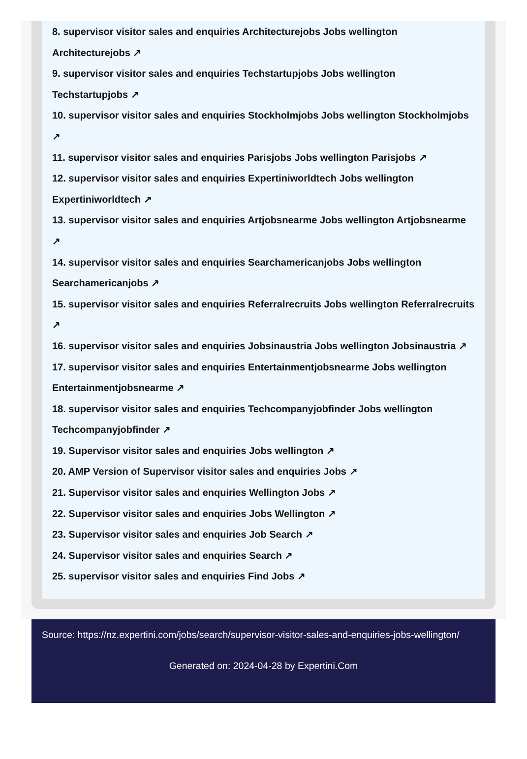8. supervisor visitor sales and enquiries Architecturejobs Jobs wellington
Architecturejobs ↗
9. supervisor visitor sales and enquiries Techstartupjobs Jobs wellington
Techstartupjobs ↗
10. supervisor visitor sales and enquiries Stockholmjobs Jobs wellington Stockholmjobs
↗
11. supervisor visitor sales and enquiries Parisjobs Jobs wellington Parisjobs ↗
12. supervisor visitor sales and enquiries Expertiniworldtech Jobs wellington
Expertiniworldtech ↗
13. supervisor visitor sales and enquiries Artjobsnearme Jobs wellington Artjobsnearme
↗
14. supervisor visitor sales and enquiries Searchamericanjobs Jobs wellington
Searchamericanjobs ↗
15. supervisor visitor sales and enquiries Referralrecruits Jobs wellington Referralrecruits
↗
16. supervisor visitor sales and enquiries Jobsinaustria Jobs wellington Jobsinaustria ↗
17. supervisor visitor sales and enquiries Entertainmentjobsnearme Jobs wellington
Entertainmentjobsnearme ↗
18. supervisor visitor sales and enquiries Techcompanyjobfinder Jobs wellington
Techcompanyjobfinder ↗
19. Supervisor visitor sales and enquiries Jobs wellington ↗
20. AMP Version of Supervisor visitor sales and enquiries Jobs ↗
21. Supervisor visitor sales and enquiries Wellington Jobs ↗
22. Supervisor visitor sales and enquiries Jobs Wellington ↗
23. Supervisor visitor sales and enquiries Job Search ↗
24. Supervisor visitor sales and enquiries Search ↗
25. supervisor visitor sales and enquiries Find Jobs ↗
Source: https://nz.expertini.com/jobs/search/supervisor-visitor-sales-and-enquiries-jobs-wellington/
Generated on: 2024-04-28 by Expertini.Com